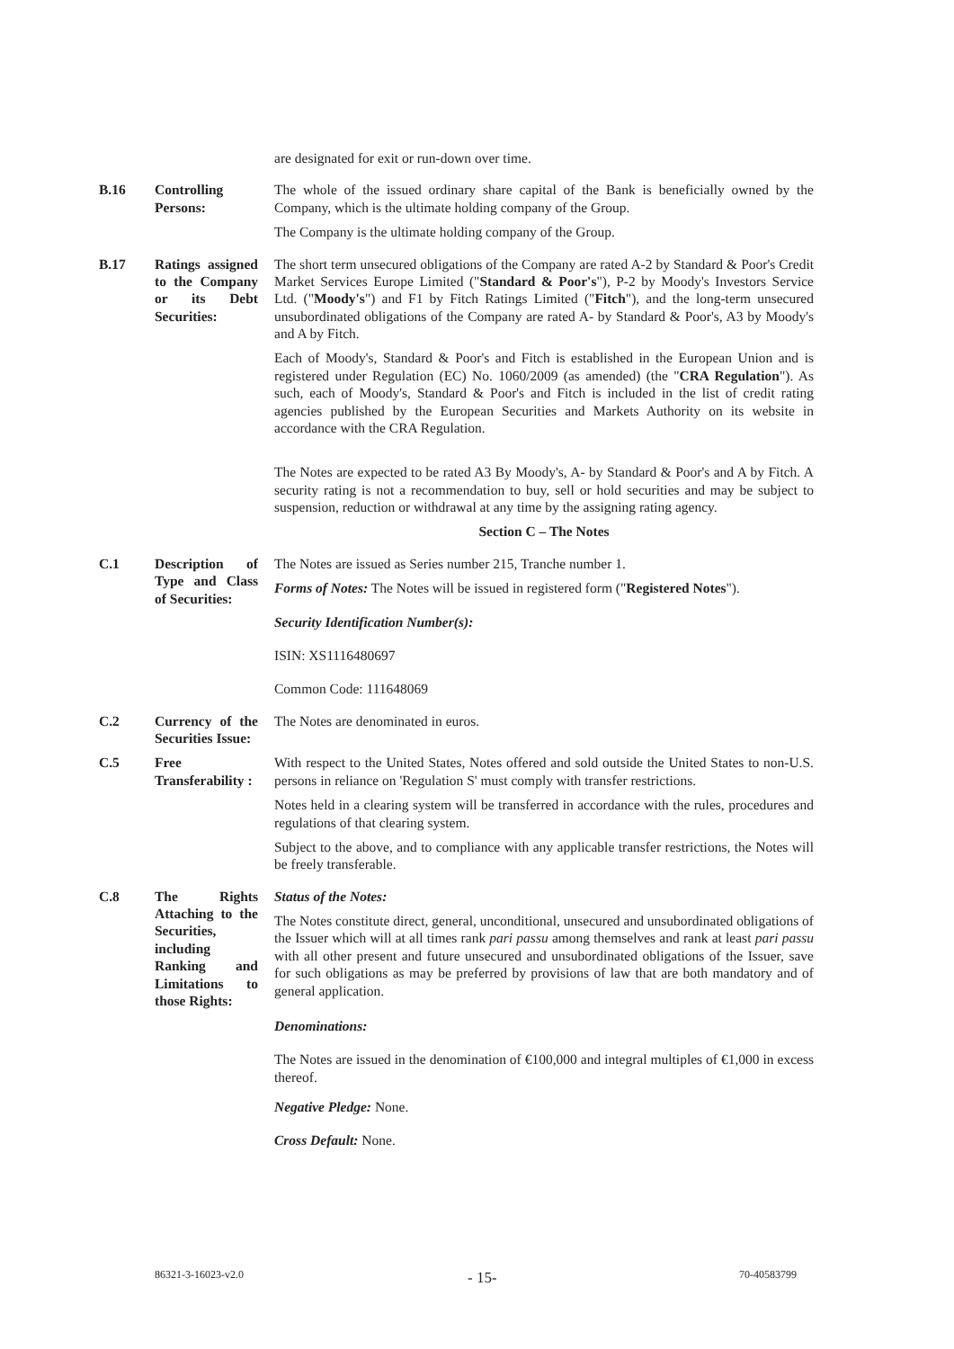| | | are designated for exit or run-down over time. |
| B.16 | Controlling Persons: | The whole of the issued ordinary share capital of the Bank is beneficially owned by the Company, which is the ultimate holding company of the Group. The Company is the ultimate holding company of the Group. |
| B.17 | Ratings assigned to the Company or its Debt Securities: | The short term unsecured obligations of the Company are rated A-2 by Standard & Poor's Credit Market Services Europe Limited (" Standard & Poor's "), P-2 by Moody's Investors Service Ltd. (" Moody's ") and F1 by Fitch Ratings Limited (" Fitch "), and the long-term unsecured unsubordinated obligations of the Company are rated A- by Standard & Poor's, A3 by Moody's and A by Fitch. Each of Moody's, Standard & Poor's and Fitch is established in the European Union and is registered under Regulation (EC) No. 1060/2009 (as amended) (the " CRA Regulation "). As such, each of Moody's, Standard & Poor's and Fitch is included in the list of credit rating agencies published by the European Securities and Markets Authority on its website in accordance with the CRA Regulation. The Notes are expected to be rated A3 By Moody's, A- by Standard & Poor's and A by Fitch. A security rating is not a recommendation to buy, sell or hold securities and may be subject to suspension, reduction or withdrawal at any time by the assigning rating agency. Section C – The Notes |
| C.1 | Description of Type and Class of Securities: | The Notes are issued as Series number 215, Tranche number 1. Forms of Notes: The Notes will be issued in registered form (" Registered Notes "). Security Identification Number(s): ISIN: XS1116480697 Common Code: 111648069 |
| C.2 | Currency of the Securities Issue: | The Notes are denominated in euros. |
| C.5 | Free Transferability : | With respect to the United States, Notes offered and sold outside the United States to non-U.S. persons in reliance on 'Regulation S' must comply with transfer restrictions. Notes held in a clearing system will be transferred in accordance with the rules, procedures and regulations of that clearing system. Subject to the above, and to compliance with any applicable transfer restrictions, the Notes will be freely transferable. |
| C.8 | The Rights Attaching to the Securities, including Ranking and Limitations to those Rights: | Status of the Notes: The Notes constitute direct, general, unconditional, unsecured and unsubordinated obligations of the Issuer which will at all times rank pari passu among themselves and rank at least pari passu with all other present and future unsecured and unsubordinated obligations of the Issuer, save for such obligations as may be preferred by provisions of law that are both mandatory and of general application. Denominations: The Notes are issued in the denomination of €100,000 and integral multiples of €1,000 in excess thereof. Negative Pledge: None. Cross Default: None. |
86321-3-16023-v2.0 - 15- 70-40583799